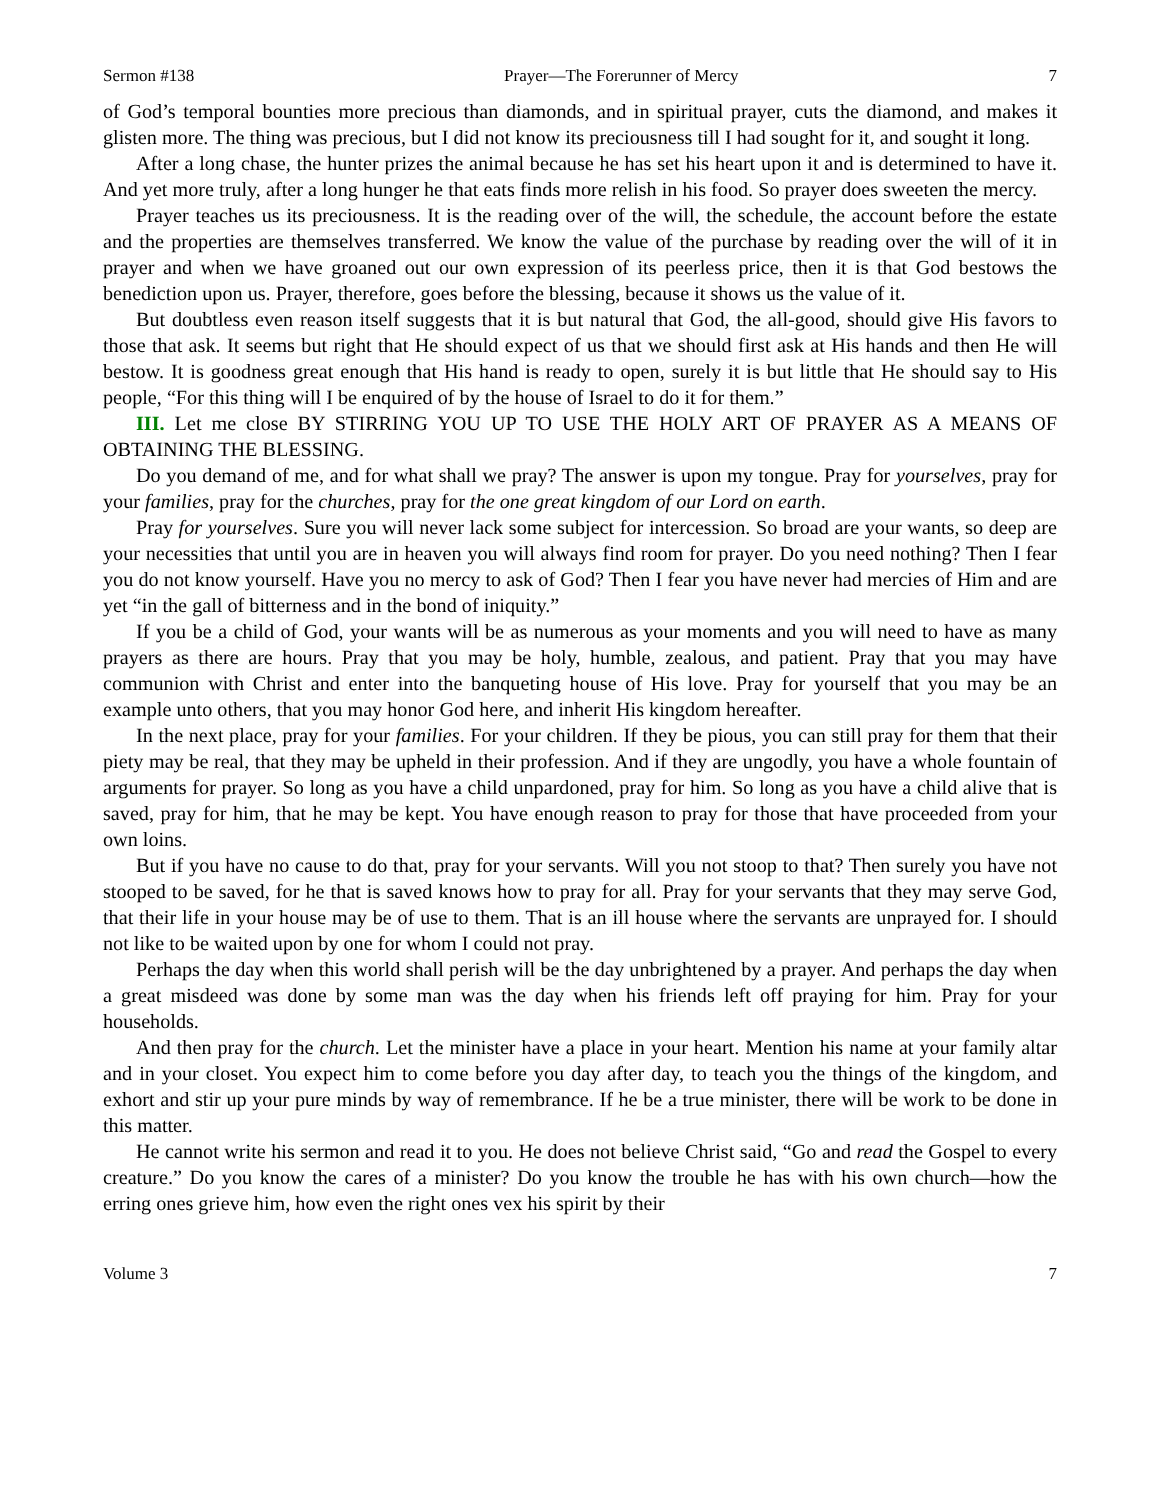Sermon #138 Prayer—The Forerunner of Mercy 7
of God’s temporal bounties more precious than diamonds, and in spiritual prayer, cuts the diamond, and makes it glisten more. The thing was precious, but I did not know its preciousness till I had sought for it, and sought it long.
After a long chase, the hunter prizes the animal because he has set his heart upon it and is determined to have it. And yet more truly, after a long hunger he that eats finds more relish in his food. So prayer does sweeten the mercy.
Prayer teaches us its preciousness. It is the reading over of the will, the schedule, the account before the estate and the properties are themselves transferred. We know the value of the purchase by reading over the will of it in prayer and when we have groaned out our own expression of its peerless price, then it is that God bestows the benediction upon us. Prayer, therefore, goes before the blessing, because it shows us the value of it.
But doubtless even reason itself suggests that it is but natural that God, the all-good, should give His favors to those that ask. It seems but right that He should expect of us that we should first ask at His hands and then He will bestow. It is goodness great enough that His hand is ready to open, surely it is but little that He should say to His people, “For this thing will I be enquired of by the house of Israel to do it for them.”
III. Let me close BY STIRRING YOU UP TO USE THE HOLY ART OF PRAYER AS A MEANS OF OBTAINING THE BLESSING.
Do you demand of me, and for what shall we pray? The answer is upon my tongue. Pray for yourselves, pray for your families, pray for the churches, pray for the one great kingdom of our Lord on earth.
Pray for yourselves. Sure you will never lack some subject for intercession. So broad are your wants, so deep are your necessities that until you are in heaven you will always find room for prayer. Do you need nothing? Then I fear you do not know yourself. Have you no mercy to ask of God? Then I fear you have never had mercies of Him and are yet “in the gall of bitterness and in the bond of iniquity.”
If you be a child of God, your wants will be as numerous as your moments and you will need to have as many prayers as there are hours. Pray that you may be holy, humble, zealous, and patient. Pray that you may have communion with Christ and enter into the banqueting house of His love. Pray for yourself that you may be an example unto others, that you may honor God here, and inherit His kingdom hereafter.
In the next place, pray for your families. For your children. If they be pious, you can still pray for them that their piety may be real, that they may be upheld in their profession. And if they are ungodly, you have a whole fountain of arguments for prayer. So long as you have a child unpardoned, pray for him. So long as you have a child alive that is saved, pray for him, that he may be kept. You have enough reason to pray for those that have proceeded from your own loins.
But if you have no cause to do that, pray for your servants. Will you not stoop to that? Then surely you have not stooped to be saved, for he that is saved knows how to pray for all. Pray for your servants that they may serve God, that their life in your house may be of use to them. That is an ill house where the servants are unprayed for. I should not like to be waited upon by one for whom I could not pray.
Perhaps the day when this world shall perish will be the day unbrightened by a prayer. And perhaps the day when a great misdeed was done by some man was the day when his friends left off praying for him. Pray for your households.
And then pray for the church. Let the minister have a place in your heart. Mention his name at your family altar and in your closet. You expect him to come before you day after day, to teach you the things of the kingdom, and exhort and stir up your pure minds by way of remembrance. If he be a true minister, there will be work to be done in this matter.
He cannot write his sermon and read it to you. He does not believe Christ said, “Go and read the Gospel to every creature.” Do you know the cares of a minister? Do you know the trouble he has with his own church—how the erring ones grieve him, how even the right ones vex his spirit by their
Volume 3 7